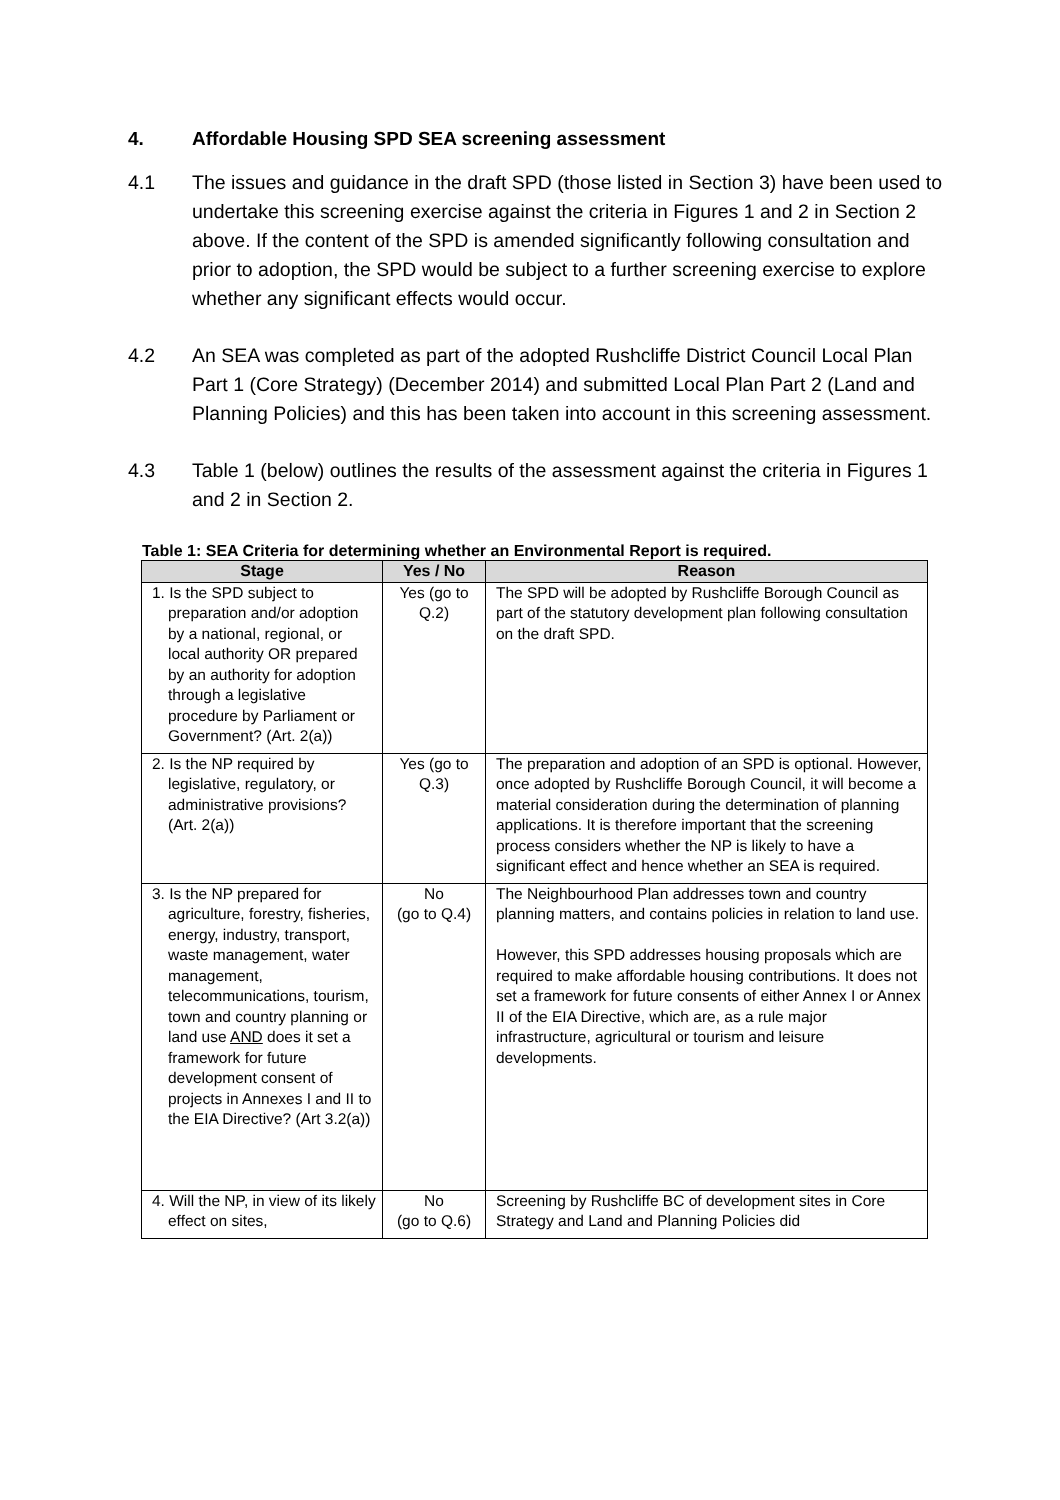4. Affordable Housing SPD SEA screening assessment
4.1 The issues and guidance in the draft SPD (those listed in Section 3) have been used to undertake this screening exercise against the criteria in Figures 1 and 2 in Section 2 above. If the content of the SPD is amended significantly following consultation and prior to adoption, the SPD would be subject to a further screening exercise to explore whether any significant effects would occur.
4.2 An SEA was completed as part of the adopted Rushcliffe District Council Local Plan Part 1 (Core Strategy) (December 2014) and submitted Local Plan Part 2 (Land and Planning Policies) and this has been taken into account in this screening assessment.
4.3 Table 1 (below) outlines the results of the assessment against the criteria in Figures 1 and 2 in Section 2.
Table 1: SEA Criteria for determining whether an Environmental Report is required.
| Stage | Yes / No | Reason |
| --- | --- | --- |
| 1. Is the SPD subject to preparation and/or adoption by a national, regional, or local authority OR prepared by an authority for adoption through a legislative procedure by Parliament or Government? (Art. 2(a)) | Yes (go to Q.2) | The SPD will be adopted by Rushcliffe Borough Council as part of the statutory development plan following consultation on the draft SPD. |
| 2. Is the NP required by legislative, regulatory, or administrative provisions? (Art. 2(a)) | Yes (go to Q.3) | The preparation and adoption of an SPD is optional. However, once adopted by Rushcliffe Borough Council, it will become a material consideration during the determination of planning applications. It is therefore important that the screening process considers whether the NP is likely to have a significant effect and hence whether an SEA is required. |
| 3. Is the NP prepared for agriculture, forestry, fisheries, energy, industry, transport, waste management, water management, telecommunications, tourism, town and country planning or land use AND does it set a framework for future development consent of projects in Annexes I and II to the EIA Directive? (Art 3.2(a)) | No (go to Q.4) | The Neighbourhood Plan addresses town and country planning matters, and contains policies in relation to land use. However, this SPD addresses housing proposals which are required to make affordable housing contributions. It does not set a framework for future consents of either Annex I or Annex II of the EIA Directive, which are, as a rule major infrastructure, agricultural or tourism and leisure developments. |
| 4. Will the NP, in view of its likely effect on sites, | No (go to Q.6) | Screening by Rushcliffe BC of development sites in Core Strategy and Land and Planning Policies did |